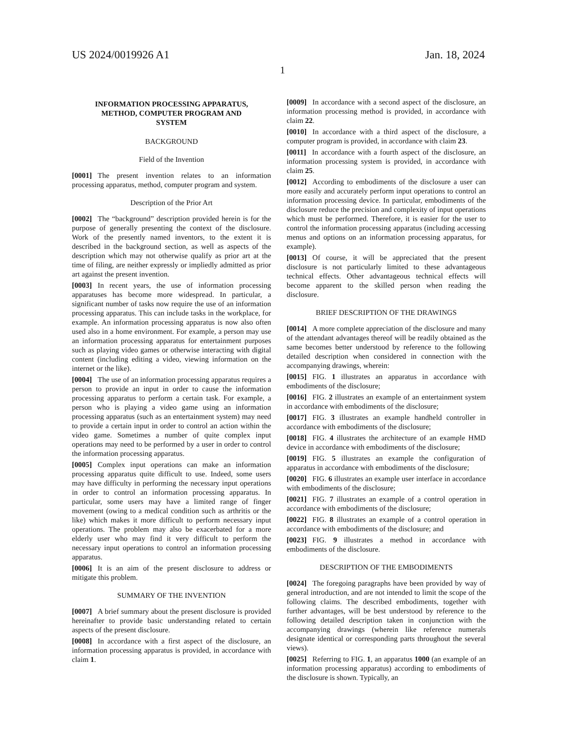US 2024/0019926 A1 Jan. 18, 2024
1
INFORMATION PROCESSING APPARATUS,
METHOD, COMPUTER PROGRAM AND
SYSTEM
BACKGROUND
Field of the Invention
[0001] The present invention relates to an information processing apparatus, method, computer program and system.
Description of the Prior Art
[0002] The “background” description provided herein is for the purpose of generally presenting the context of the disclosure. Work of the presently named inventors, to the extent it is described in the background section, as well as aspects of the description which may not otherwise qualify as prior art at the time of filing, are neither expressly or impliedly admitted as prior art against the present invention.
[0003] In recent years, the use of information processing apparatuses has become more widespread. In particular, a significant number of tasks now require the use of an information processing apparatus. This can include tasks in the workplace, for example. An information processing apparatus is now also often used also in a home environment. For example, a person may use an information processing apparatus for entertainment purposes such as playing video games or otherwise interacting with digital content (including editing a video, viewing information on the internet or the like).
[0004] The use of an information processing apparatus requires a person to provide an input in order to cause the information processing apparatus to perform a certain task. For example, a person who is playing a video game using an information processing apparatus (such as an entertainment system) may need to provide a certain input in order to control an action within the video game. Sometimes a number of quite complex input operations may need to be performed by a user in order to control the information processing apparatus.
[0005] Complex input operations can make an information processing apparatus quite difficult to use. Indeed, some users may have difficulty in performing the necessary input operations in order to control an information processing apparatus. In particular, some users may have a limited range of finger movement (owing to a medical condition such as arthritis or the like) which makes it more difficult to perform necessary input operations. The problem may also be exacerbated for a more elderly user who may find it very difficult to perform the necessary input operations to control an information processing apparatus.
[0006] It is an aim of the present disclosure to address or mitigate this problem.
SUMMARY OF THE INVENTION
[0007] A brief summary about the present disclosure is provided hereinafter to provide basic understanding related to certain aspects of the present disclosure.
[0008] In accordance with a first aspect of the disclosure, an information processing apparatus is provided, in accordance with claim 1.
[0009] In accordance with a second aspect of the disclosure, an information processing method is provided, in accordance with claim 22.
[0010] In accordance with a third aspect of the disclosure, a computer program is provided, in accordance with claim 23.
[0011] In accordance with a fourth aspect of the disclosure, an information processing system is provided, in accordance with claim 25.
[0012] According to embodiments of the disclosure a user can more easily and accurately perform input operations to control an information processing device. In particular, embodiments of the disclosure reduce the precision and complexity of input operations which must be performed. Therefore, it is easier for the user to control the information processing apparatus (including accessing menus and options on an information processing apparatus, for example).
[0013] Of course, it will be appreciated that the present disclosure is not particularly limited to these advantageous technical effects. Other advantageous technical effects will become apparent to the skilled person when reading the disclosure.
BRIEF DESCRIPTION OF THE DRAWINGS
[0014] A more complete appreciation of the disclosure and many of the attendant advantages thereof will be readily obtained as the same becomes better understood by reference to the following detailed description when considered in connection with the accompanying drawings, wherein:
[0015] FIG. 1 illustrates an apparatus in accordance with embodiments of the disclosure;
[0016] FIG. 2 illustrates an example of an entertainment system in accordance with embodiments of the disclosure;
[0017] FIG. 3 illustrates an example handheld controller in accordance with embodiments of the disclosure;
[0018] FIG. 4 illustrates the architecture of an example HMD device in accordance with embodiments of the disclosure;
[0019] FIG. 5 illustrates an example the configuration of apparatus in accordance with embodiments of the disclosure;
[0020] FIG. 6 illustrates an example user interface in accordance with embodiments of the disclosure;
[0021] FIG. 7 illustrates an example of a control operation in accordance with embodiments of the disclosure;
[0022] FIG. 8 illustrates an example of a control operation in accordance with embodiments of the disclosure; and
[0023] FIG. 9 illustrates a method in accordance with embodiments of the disclosure.
DESCRIPTION OF THE EMBODIMENTS
[0024] The foregoing paragraphs have been provided by way of general introduction, and are not intended to limit the scope of the following claims. The described embodiments, together with further advantages, will be best understood by reference to the following detailed description taken in conjunction with the accompanying drawings (wherein like reference numerals designate identical or corresponding parts throughout the several views).
[0025] Referring to FIG. 1, an apparatus 1000 (an example of an information processing apparatus) according to embodiments of the disclosure is shown. Typically, an